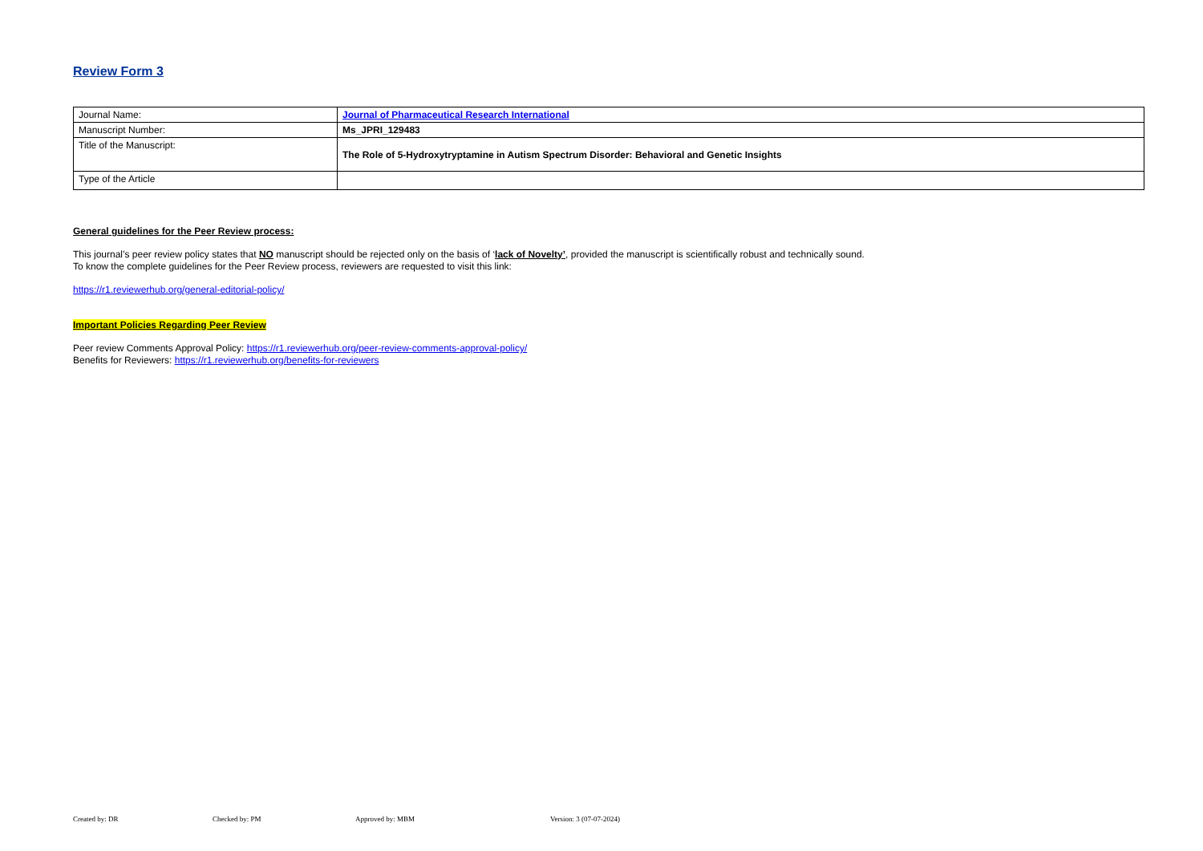Review Form 3
| Journal Name: | Journal of Pharmaceutical Research International |
| Manuscript Number: | Ms_JPRI_129483 |
| Title of the Manuscript: | The Role of 5-Hydroxytryptamine in Autism Spectrum Disorder: Behavioral and Genetic Insights |
| Type of the Article | |
General guidelines for the Peer Review process:
This journal’s peer review policy states that NO manuscript should be rejected only on the basis of ‘lack of Novelty’, provided the manuscript is scientifically robust and technically sound.
To know the complete guidelines for the Peer Review process, reviewers are requested to visit this link:
https://r1.reviewerhub.org/general-editorial-policy/
Important Policies Regarding Peer Review
Peer review Comments Approval Policy: https://r1.reviewerhub.org/peer-review-comments-approval-policy/
Benefits for Reviewers: https://r1.reviewerhub.org/benefits-for-reviewers
Created by: DR Checked by: PM Approved by: MBM Version: 3 (07-07-2024)